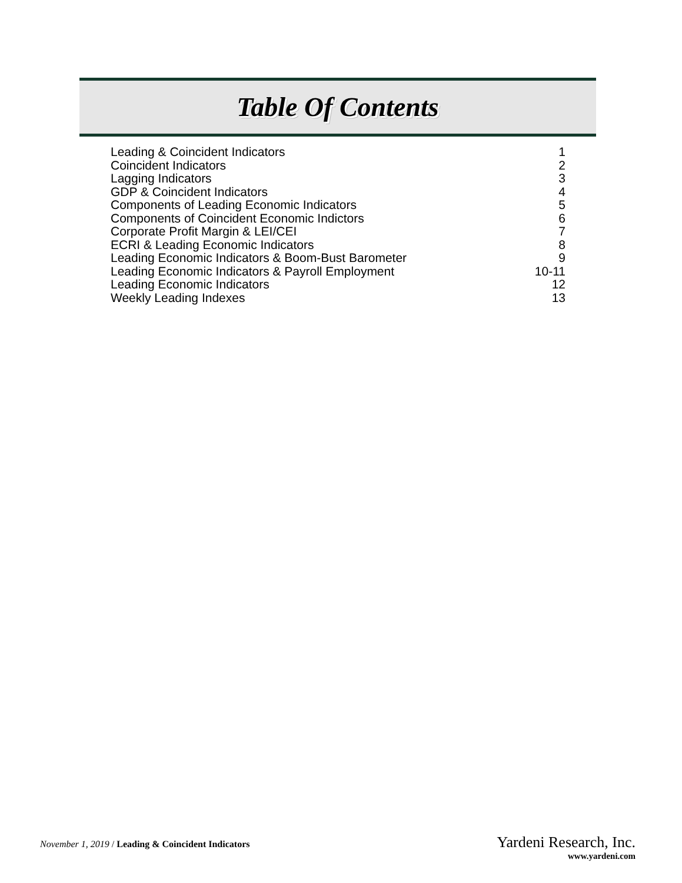Table Of Contents
Leading & Coincident Indicators 1
Coincident Indicators 2
Lagging Indicators 3
GDP & Coincident Indicators 4
Components of Leading Economic Indicators 5
Components of Coincident Economic Indictors 6
Corporate Profit Margin & LEI/CEI 7
ECRI & Leading Economic Indicators 8
Leading Economic Indicators & Boom-Bust Barometer 9
Leading Economic Indicators & Payroll Employment 10-11
Leading Economic Indicators 12
Weekly Leading Indexes 13
November 1, 2019 / Leading & Coincident Indicators
Yardeni Research, Inc.
www.yardeni.com